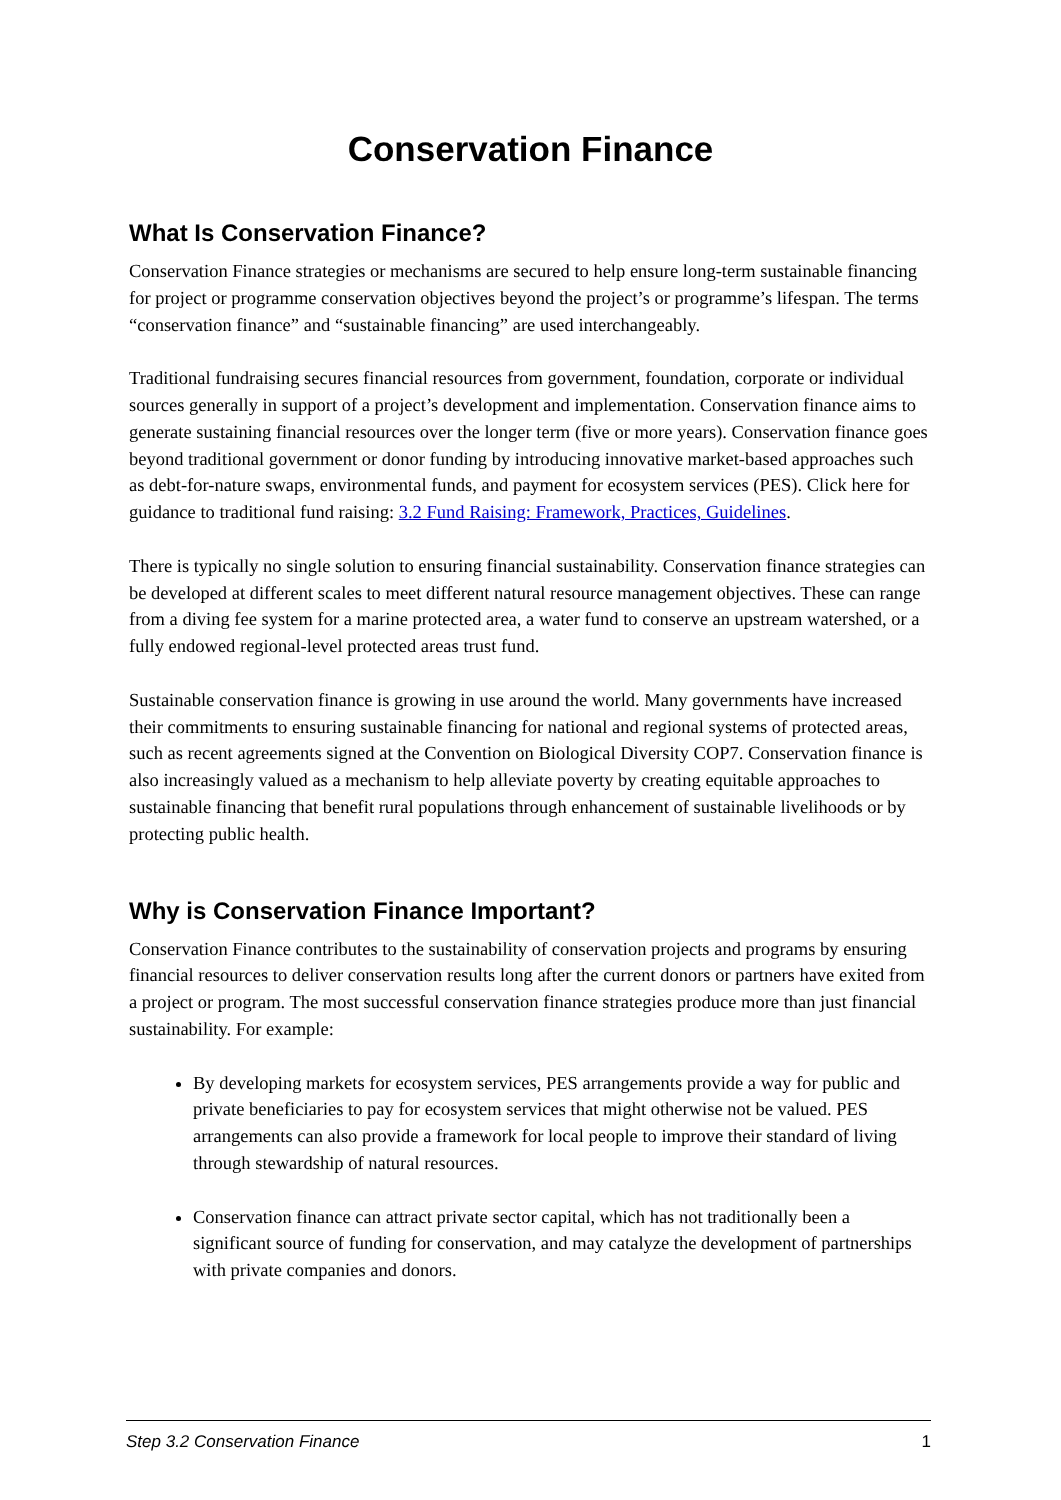Conservation Finance
What Is Conservation Finance?
Conservation Finance strategies or mechanisms are secured to help ensure long-term sustainable financing for project or programme conservation objectives beyond the project’s or programme’s lifespan. The terms “conservation finance” and “sustainable financing” are used interchangeably.
Traditional fundraising secures financial resources from government, foundation, corporate or individual sources generally in support of a project’s development and implementation. Conservation finance aims to generate sustaining financial resources over the longer term (five or more years). Conservation finance goes beyond traditional government or donor funding by introducing innovative market-based approaches such as debt-for-nature swaps, environmental funds, and payment for ecosystem services (PES). Click here for guidance to traditional fund raising: 3.2 Fund Raising: Framework, Practices, Guidelines.
There is typically no single solution to ensuring financial sustainability. Conservation finance strategies can be developed at different scales to meet different natural resource management objectives. These can range from a diving fee system for a marine protected area, a water fund to conserve an upstream watershed, or a fully endowed regional-level protected areas trust fund.
Sustainable conservation finance is growing in use around the world. Many governments have increased their commitments to ensuring sustainable financing for national and regional systems of protected areas, such as recent agreements signed at the Convention on Biological Diversity COP7. Conservation finance is also increasingly valued as a mechanism to help alleviate poverty by creating equitable approaches to sustainable financing that benefit rural populations through enhancement of sustainable livelihoods or by protecting public health.
Why is Conservation Finance Important?
Conservation Finance contributes to the sustainability of conservation projects and programs by ensuring financial resources to deliver conservation results long after the current donors or partners have exited from a project or program. The most successful conservation finance strategies produce more than just financial sustainability. For example:
By developing markets for ecosystem services, PES arrangements provide a way for public and private beneficiaries to pay for ecosystem services that might otherwise not be valued. PES arrangements can also provide a framework for local people to improve their standard of living through stewardship of natural resources.
Conservation finance can attract private sector capital, which has not traditionally been a significant source of funding for conservation, and may catalyze the development of partnerships with private companies and donors.
Step 3.2 Conservation Finance 1